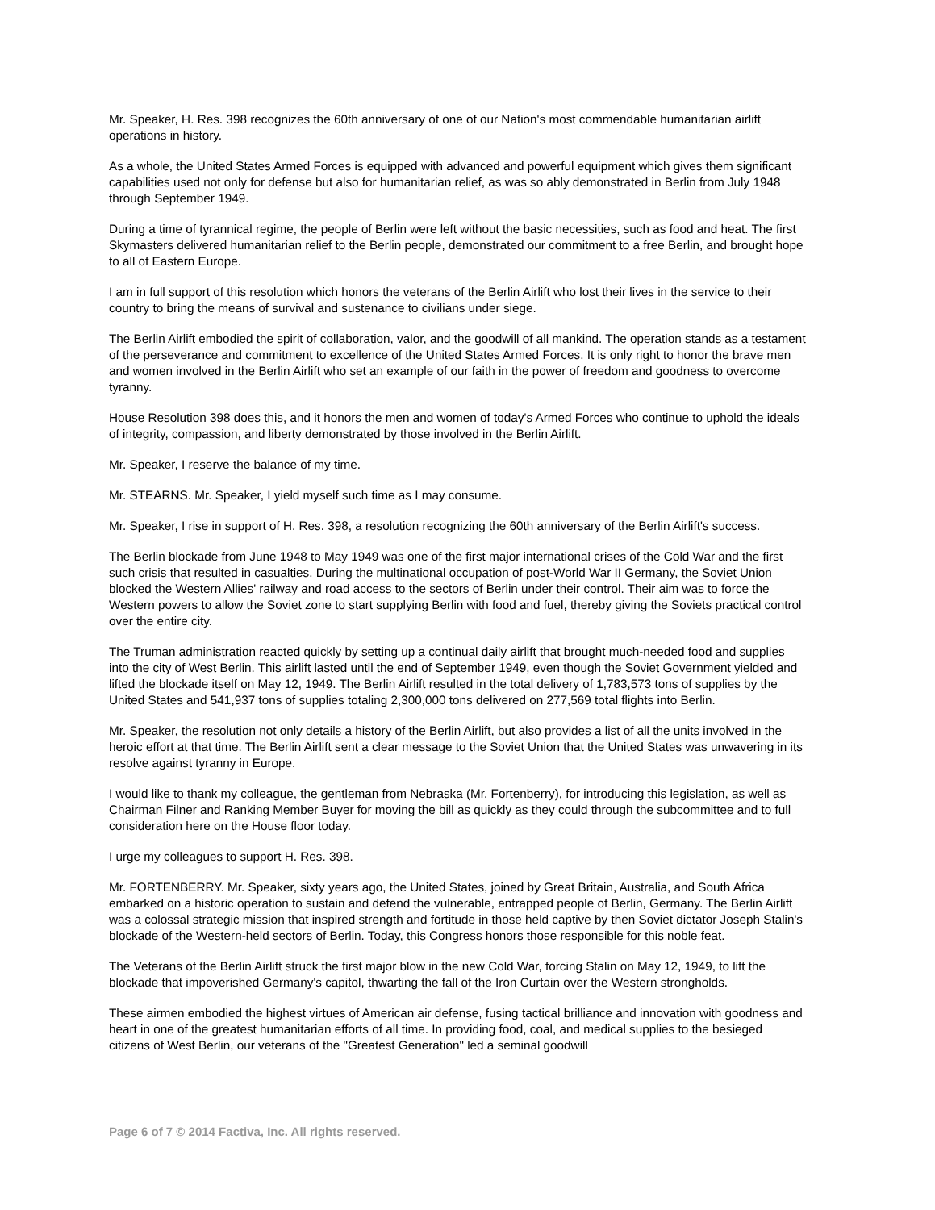Mr. Speaker, H. Res. 398 recognizes the 60th anniversary of one of our Nation's most commendable humanitarian airlift operations in history.
As a whole, the United States Armed Forces is equipped with advanced and powerful equipment which gives them significant capabilities used not only for defense but also for humanitarian relief, as was so ably demonstrated in Berlin from July 1948 through September 1949.
During a time of tyrannical regime, the people of Berlin were left without the basic necessities, such as food and heat. The first Skymasters delivered humanitarian relief to the Berlin people, demonstrated our commitment to a free Berlin, and brought hope to all of Eastern Europe.
I am in full support of this resolution which honors the veterans of the Berlin Airlift who lost their lives in the service to their country to bring the means of survival and sustenance to civilians under siege.
The Berlin Airlift embodied the spirit of collaboration, valor, and the goodwill of all mankind. The operation stands as a testament of the perseverance and commitment to excellence of the United States Armed Forces. It is only right to honor the brave men and women involved in the Berlin Airlift who set an example of our faith in the power of freedom and goodness to overcome tyranny.
House Resolution 398 does this, and it honors the men and women of today's Armed Forces who continue to uphold the ideals of integrity, compassion, and liberty demonstrated by those involved in the Berlin Airlift.
Mr. Speaker, I reserve the balance of my time.
Mr. STEARNS. Mr. Speaker, I yield myself such time as I may consume.
Mr. Speaker, I rise in support of H. Res. 398, a resolution recognizing the 60th anniversary of the Berlin Airlift's success.
The Berlin blockade from June 1948 to May 1949 was one of the first major international crises of the Cold War and the first such crisis that resulted in casualties. During the multinational occupation of post-World War II Germany, the Soviet Union blocked the Western Allies' railway and road access to the sectors of Berlin under their control. Their aim was to force the Western powers to allow the Soviet zone to start supplying Berlin with food and fuel, thereby giving the Soviets practical control over the entire city.
The Truman administration reacted quickly by setting up a continual daily airlift that brought much-needed food and supplies into the city of West Berlin. This airlift lasted until the end of September 1949, even though the Soviet Government yielded and lifted the blockade itself on May 12, 1949. The Berlin Airlift resulted in the total delivery of 1,783,573 tons of supplies by the United States and 541,937 tons of supplies totaling 2,300,000 tons delivered on 277,569 total flights into Berlin.
Mr. Speaker, the resolution not only details a history of the Berlin Airlift, but also provides a list of all the units involved in the heroic effort at that time. The Berlin Airlift sent a clear message to the Soviet Union that the United States was unwavering in its resolve against tyranny in Europe.
I would like to thank my colleague, the gentleman from Nebraska (Mr. Fortenberry), for introducing this legislation, as well as Chairman Filner and Ranking Member Buyer for moving the bill as quickly as they could through the subcommittee and to full consideration here on the House floor today.
I urge my colleagues to support H. Res. 398.
Mr. FORTENBERRY. Mr. Speaker, sixty years ago, the United States, joined by Great Britain, Australia, and South Africa embarked on a historic operation to sustain and defend the vulnerable, entrapped people of Berlin, Germany. The Berlin Airlift was a colossal strategic mission that inspired strength and fortitude in those held captive by then Soviet dictator Joseph Stalin's blockade of the Western-held sectors of Berlin. Today, this Congress honors those responsible for this noble feat.
The Veterans of the Berlin Airlift struck the first major blow in the new Cold War, forcing Stalin on May 12, 1949, to lift the blockade that impoverished Germany's capitol, thwarting the fall of the Iron Curtain over the Western strongholds.
These airmen embodied the highest virtues of American air defense, fusing tactical brilliance and innovation with goodness and heart in one of the greatest humanitarian efforts of all time. In providing food, coal, and medical supplies to the besieged citizens of West Berlin, our veterans of the "Greatest Generation" led a seminal goodwill
Page 6 of 7 © 2014 Factiva, Inc. All rights reserved.